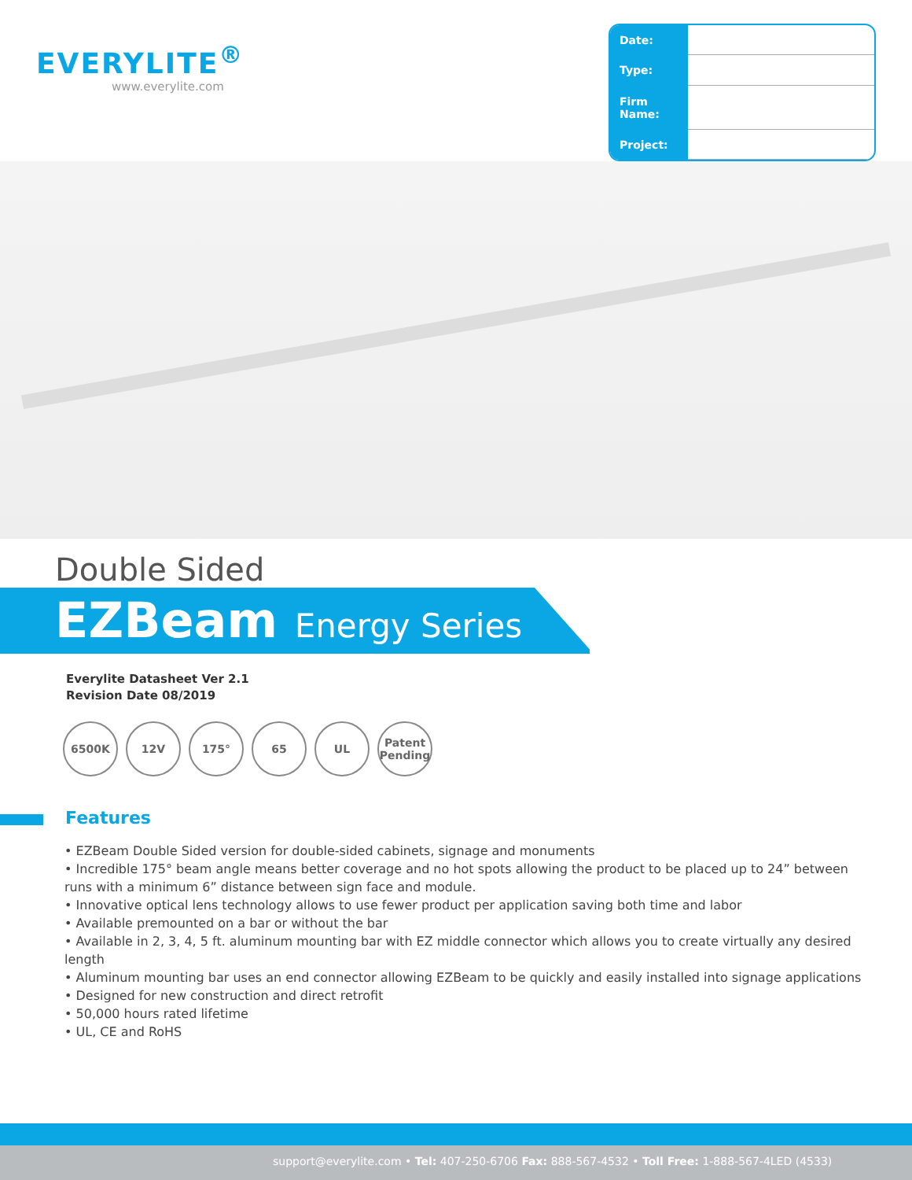EVERYLITE<sup>®</sup>
www.everylite.com
| Date: | |
| Type: | |
| Firm Name: | |
| Project: | |
Double Sided
EZBeam Energy Series
Everylite Datasheet Ver 2.1
Revision Date 08/2019
6500K 12V 175° 65 UL Patent Pending
Features
• EZBeam Double Sided version for double-sided cabinets, signage and monuments
• Incredible 175° beam angle means better coverage and no hot spots allowing the product to be placed up to 24” between runs with a minimum 6” distance between sign face and module.
• Innovative optical lens technology allows to use fewer product per application saving both time and labor
• Available premounted on a bar or without the bar
• Available in 2, 3, 4, 5 ft. aluminum mounting bar with EZ middle connector which allows you to create virtually any desired length
• Aluminum mounting bar uses an end connector allowing EZBeam to be quickly and easily installed into signage applications
• Designed for new construction and direct retrofit
• 50,000 hours rated lifetime
• UL, CE and RoHS
support@everylite.com • Tel: 407-250-6706 Fax: 888-567-4532 • Toll Free: 1-888-567-4LED (4533)